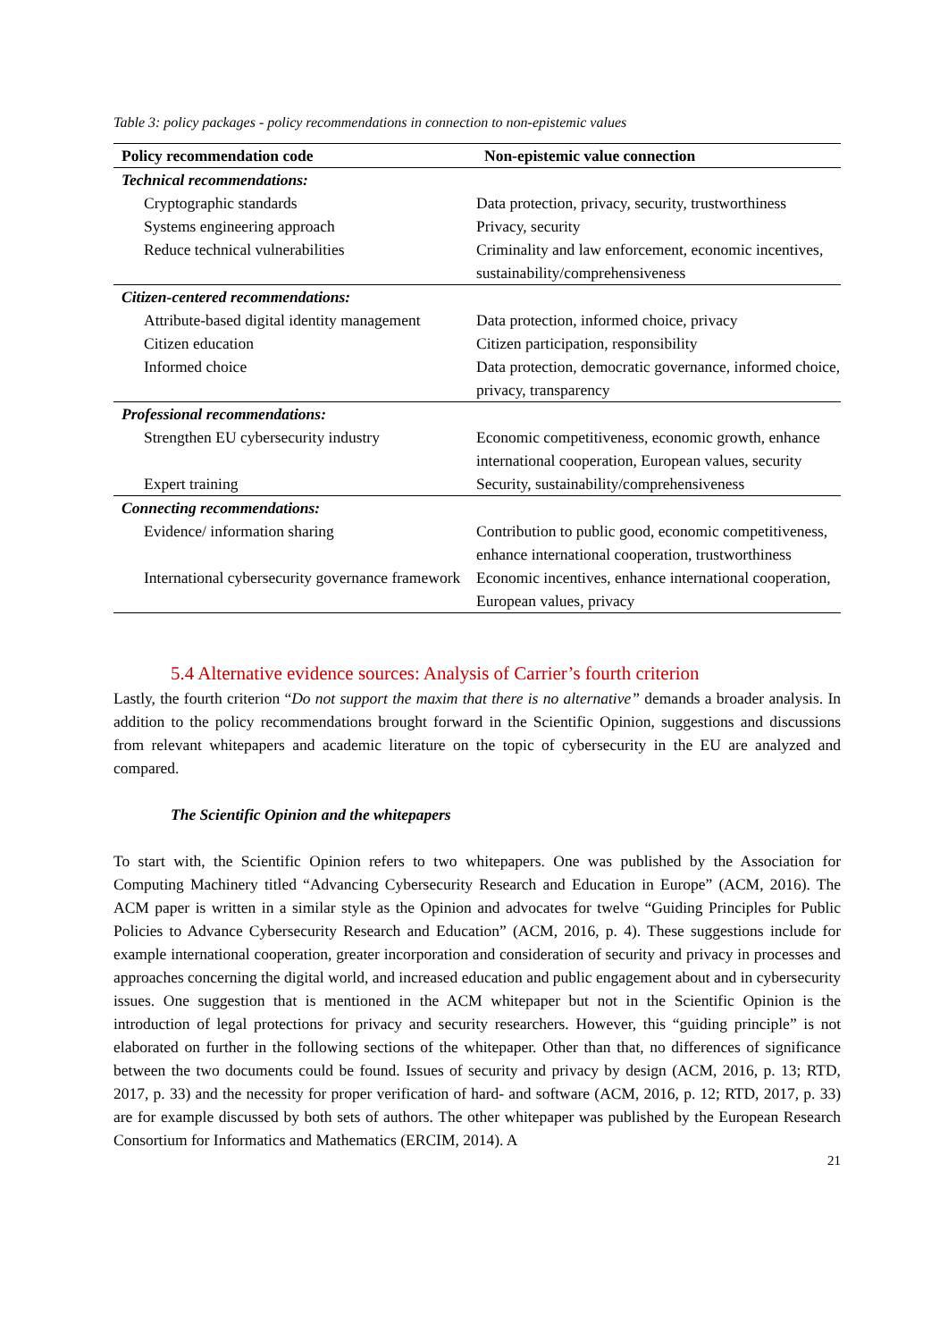Table 3: policy packages - policy recommendations in connection to non-epistemic values
| Policy recommendation code | Non-epistemic value connection |
| --- | --- |
| Technical recommendations: | |
| Cryptographic standards | Data protection, privacy, security, trustworthiness |
| Systems engineering approach | Privacy, security |
| Reduce technical vulnerabilities | Criminality and law enforcement, economic incentives, sustainability/comprehensiveness |
| Citizen-centered recommendations: | |
| Attribute-based digital identity management | Data protection, informed choice, privacy |
| Citizen education | Citizen participation, responsibility |
| Informed choice | Data protection, democratic governance, informed choice, privacy, transparency |
| Professional recommendations: | |
| Strengthen EU cybersecurity industry | Economic competitiveness, economic growth, enhance international cooperation, European values, security |
| Expert training | Security, sustainability/comprehensiveness |
| Connecting recommendations: | |
| Evidence/ information sharing | Contribution to public good, economic competitiveness, enhance international cooperation, trustworthiness |
| International cybersecurity governance framework | Economic incentives, enhance international cooperation, European values, privacy |
5.4 Alternative evidence sources: Analysis of Carrier’s fourth criterion
Lastly, the fourth criterion “Do not support the maxim that there is no alternative” demands a broader analysis. In addition to the policy recommendations brought forward in the Scientific Opinion, suggestions and discussions from relevant whitepapers and academic literature on the topic of cybersecurity in the EU are analyzed and compared.
The Scientific Opinion and the whitepapers
To start with, the Scientific Opinion refers to two whitepapers. One was published by the Association for Computing Machinery titled “Advancing Cybersecurity Research and Education in Europe” (ACM, 2016). The ACM paper is written in a similar style as the Opinion and advocates for twelve “Guiding Principles for Public Policies to Advance Cybersecurity Research and Education” (ACM, 2016, p. 4). These suggestions include for example international cooperation, greater incorporation and consideration of security and privacy in processes and approaches concerning the digital world, and increased education and public engagement about and in cybersecurity issues. One suggestion that is mentioned in the ACM whitepaper but not in the Scientific Opinion is the introduction of legal protections for privacy and security researchers. However, this “guiding principle” is not elaborated on further in the following sections of the whitepaper. Other than that, no differences of significance between the two documents could be found. Issues of security and privacy by design (ACM, 2016, p. 13; RTD, 2017, p. 33) and the necessity for proper verification of hard- and software (ACM, 2016, p. 12; RTD, 2017, p. 33) are for example discussed by both sets of authors. The other whitepaper was published by the European Research Consortium for Informatics and Mathematics (ERCIM, 2014). A
21